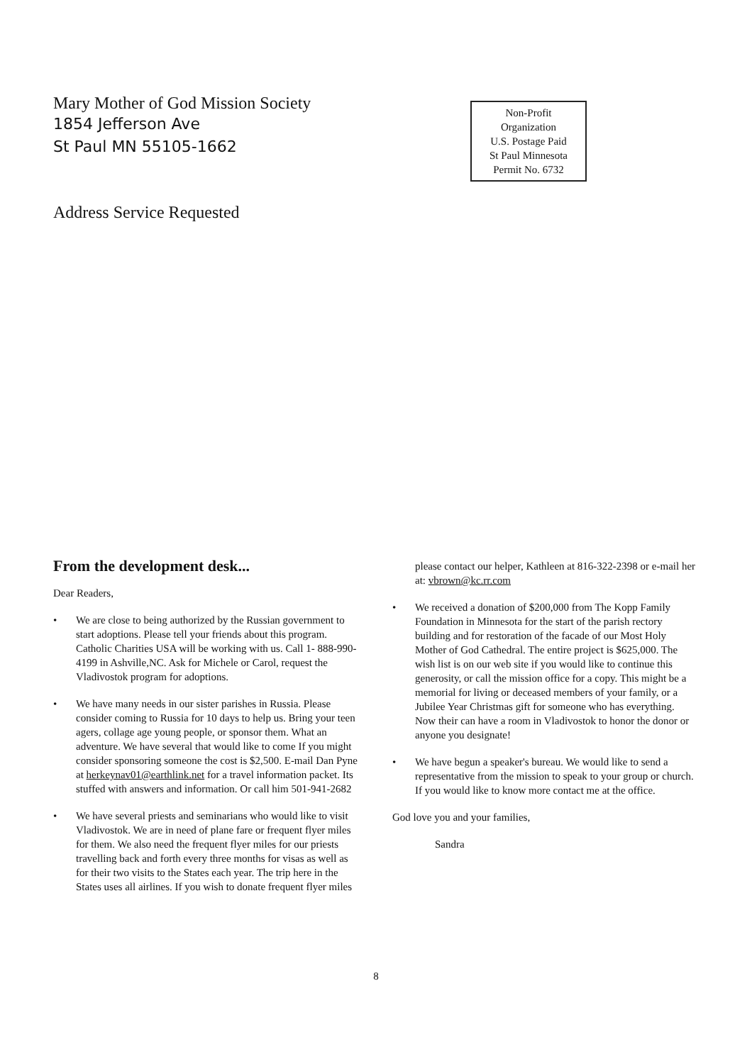Mary Mother of God Mission Society
1854 Jefferson Ave
St Paul MN 55105-1662
Non-Profit
Organization
U.S. Postage Paid
St Paul Minnesota
Permit No. 6732
Address Service Requested
From the development desk...
Dear Readers,
• We are close to being authorized by the Russian government to start adoptions. Please tell your friends about this program. Catholic Charities USA will be working with us. Call 1- 888-990-4199 in Ashville,NC. Ask for Michele or Carol, request the Vladivostok program for adoptions.
• We have many needs in our sister parishes in Russia. Please consider coming to Russia for 10 days to help us. Bring your teen agers, collage age young people, or sponsor them. What an adventure. We have several that would like to come If you might consider sponsoring someone the cost is $2,500. E-mail Dan Pyne at herkeynav01@earthlink.net for a travel information packet. Its stuffed with answers and information. Or call him 501-941-2682
• We have several priests and seminarians who would like to visit Vladivostok. We are in need of plane fare or frequent flyer miles for them. We also need the frequent flyer miles for our priests travelling back and forth every three months for visas as well as for their two visits to the States each year. The trip here in the States uses all airlines. If you wish to donate frequent flyer miles
please contact our helper, Kathleen at 816-322-2398 or e-mail her at: vbrown@kc.rr.com
• We received a donation of $200,000 from The Kopp Family Foundation in Minnesota for the start of the parish rectory building and for restoration of the facade of our Most Holy Mother of God Cathedral. The entire project is $625,000. The wish list is on our web site if you would like to continue this generosity, or call the mission office for a copy. This might be a memorial for living or deceased members of your family, or a Jubilee Year Christmas gift for someone who has everything. Now their can have a room in Vladivostok to honor the donor or anyone you designate!
• We have begun a speaker's bureau. We would like to send a representative from the mission to speak to your group or church. If you would like to know more contact me at the office.
God love you and your families,
Sandra
8